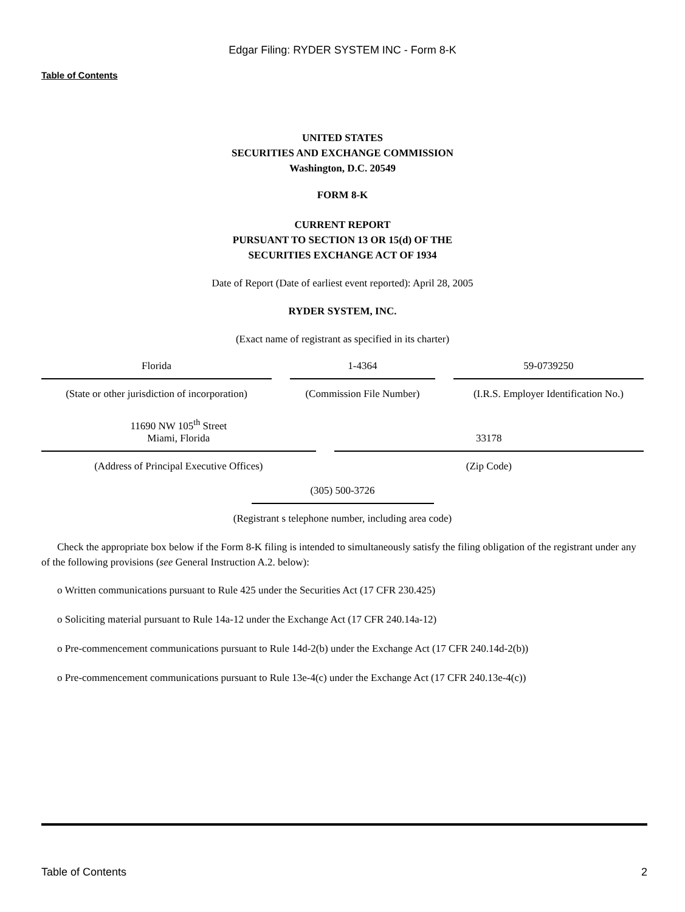Edgar Filing: RYDER SYSTEM INC - Form 8-K
Table of Contents
UNITED STATES
SECURITIES AND EXCHANGE COMMISSION
Washington, D.C. 20549
FORM 8-K
CURRENT REPORT
PURSUANT TO SECTION 13 OR 15(d) OF THE
SECURITIES EXCHANGE ACT OF 1934
Date of Report (Date of earliest event reported): April 28, 2005
RYDER SYSTEM, INC.
(Exact name of registrant as specified in its charter)
| Florida | 1-4364 | 59-0739250 |
| (State or other jurisdiction of incorporation) | (Commission File Number) | (I.R.S. Employer Identification No.) |
| 11690 NW 105<sup>th</sup> Street Miami, Florida | 33178 |
| (Address of Principal Executive Offices) | (Zip Code) |
(305) 500-3726
(Registrant s telephone number, including area code)
Check the appropriate box below if the Form 8-K filing is intended to simultaneously satisfy the filing obligation of the registrant under any of the following provisions (see General Instruction A.2. below):
o Written communications pursuant to Rule 425 under the Securities Act (17 CFR 230.425)
o Soliciting material pursuant to Rule 14a-12 under the Exchange Act (17 CFR 240.14a-12)
o Pre-commencement communications pursuant to Rule 14d-2(b) under the Exchange Act (17 CFR 240.14d-2(b))
o Pre-commencement communications pursuant to Rule 13e-4(c) under the Exchange Act (17 CFR 240.13e-4(c))
Table of Contents 2